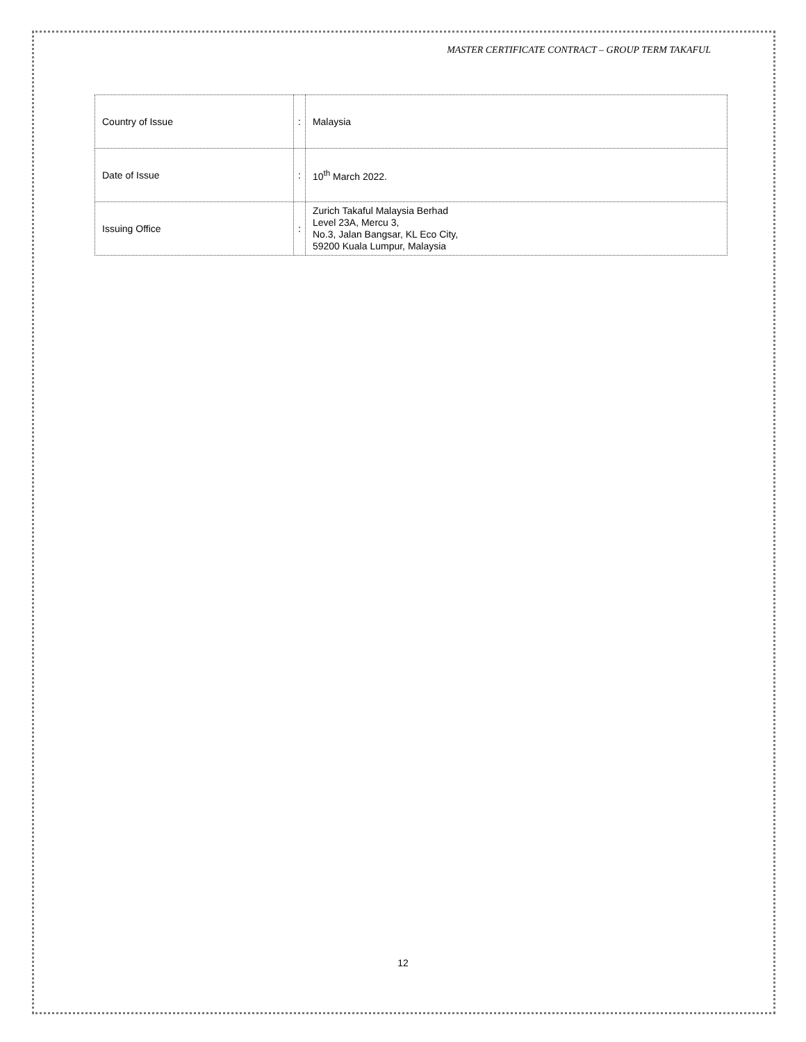MASTER CERTIFICATE CONTRACT – GROUP TERM TAKAFUL
| Country of Issue | : | Malaysia |
| Date of Issue | : | 10<sup>th</sup> March 2022. |
| Issuing Office | : | Zurich Takaful Malaysia Berhad Level 23A, Mercu 3, No.3, Jalan Bangsar, KL Eco City, 59200 Kuala Lumpur, Malaysia |
12